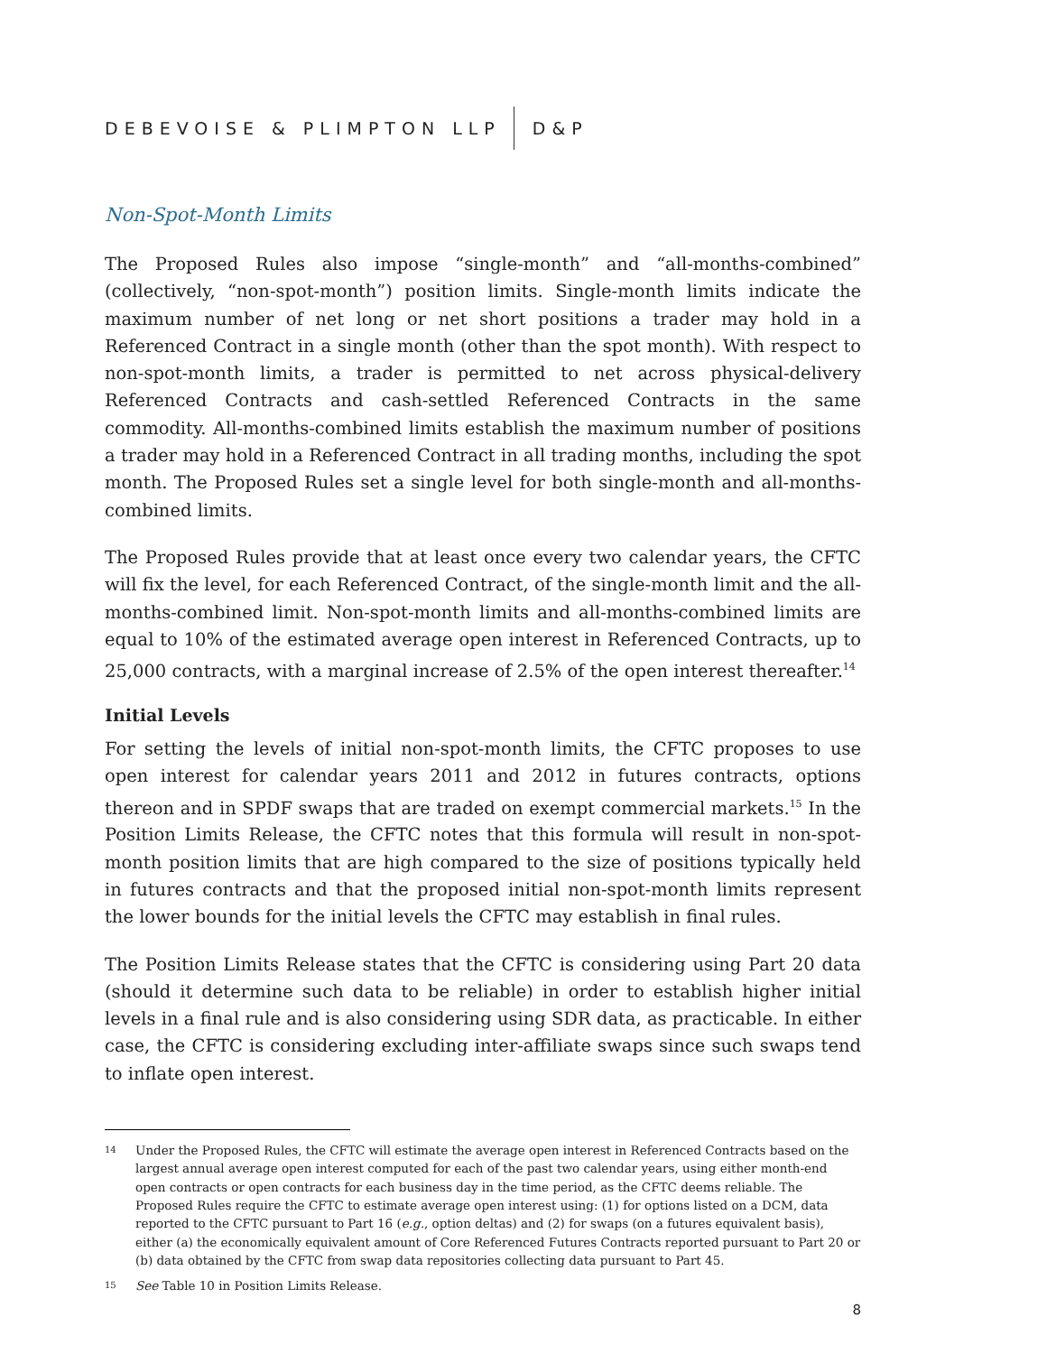DEBEVOISE & PLIMPTON LLP D&P
Non-Spot-Month Limits
The Proposed Rules also impose “single-month” and “all-months-combined” (collectively, “non-spot-month”) position limits. Single-month limits indicate the maximum number of net long or net short positions a trader may hold in a Referenced Contract in a single month (other than the spot month). With respect to non-spot-month limits, a trader is permitted to net across physical-delivery Referenced Contracts and cash-settled Referenced Contracts in the same commodity. All-months-combined limits establish the maximum number of positions a trader may hold in a Referenced Contract in all trading months, including the spot month. The Proposed Rules set a single level for both single-month and all-months-combined limits.
The Proposed Rules provide that at least once every two calendar years, the CFTC will fix the level, for each Referenced Contract, of the single-month limit and the all-months-combined limit. Non-spot-month limits and all-months-combined limits are equal to 10% of the estimated average open interest in Referenced Contracts, up to 25,000 contracts, with a marginal increase of 2.5% of the open interest thereafter.<sup>14</sup>
Initial Levels
For setting the levels of initial non-spot-month limits, the CFTC proposes to use open interest for calendar years 2011 and 2012 in futures contracts, options thereon and in SPDF swaps that are traded on exempt commercial markets.<sup>15</sup> In the Position Limits Release, the CFTC notes that this formula will result in non-spot-month position limits that are high compared to the size of positions typically held in futures contracts and that the proposed initial non-spot-month limits represent the lower bounds for the initial levels the CFTC may establish in final rules.
The Position Limits Release states that the CFTC is considering using Part 20 data (should it determine such data to be reliable) in order to establish higher initial levels in a final rule and is also considering using SDR data, as practicable. In either case, the CFTC is considering excluding inter-affiliate swaps since such swaps tend to inflate open interest.
14 Under the Proposed Rules, the CFTC will estimate the average open interest in Referenced Contracts based on the largest annual average open interest computed for each of the past two calendar years, using either month-end open contracts or open contracts for each business day in the time period, as the CFTC deems reliable. The Proposed Rules require the CFTC to estimate average open interest using: (1) for options listed on a DCM, data reported to the CFTC pursuant to Part 16 (e.g., option deltas) and (2) for swaps (on a futures equivalent basis), either (a) the economically equivalent amount of Core Referenced Futures Contracts reported pursuant to Part 20 or (b) data obtained by the CFTC from swap data repositories collecting data pursuant to Part 45.
15 See Table 10 in Position Limits Release.
8